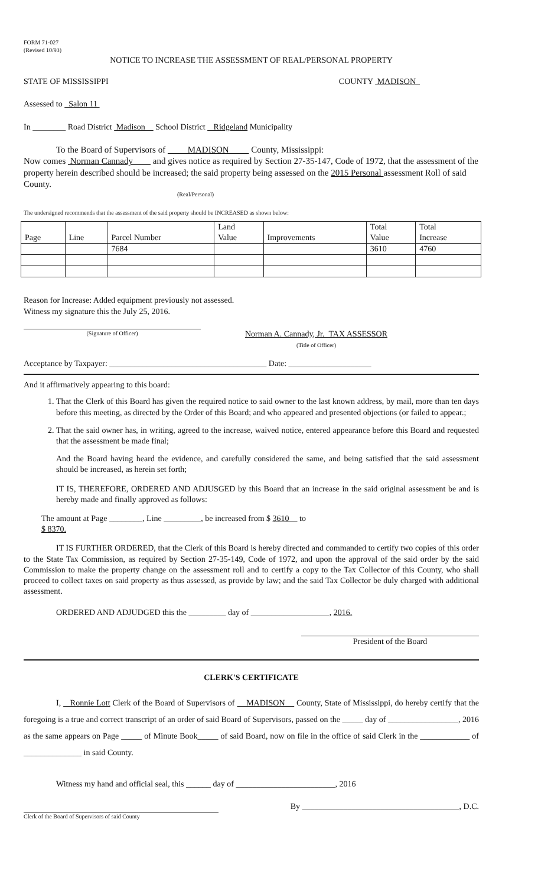FORM 71-027
(Revised 10/93)
NOTICE TO INCREASE THE ASSESSMENT OF REAL/PERSONAL PROPERTY
STATE OF MISSISSIPPI COUNTY MADISON
Assessed to Salon 11
In ________ Road District Madison School District Ridgeland Municipality
To the Board of Supervisors of MADISON County, Mississippi:
Now comes Norman Cannady and gives notice as required by Section 27-35-147, Code of 1972, that the assessment of the property herein described should be increased; the said property being assessed on the 2015 Personal assessment Roll of said County.
(Real/Personal)
The undersigned recommends that the assessment of the said property should be INCREASED as shown below:
| Page | Line | Parcel Number | Land Value | Improvements | Total Value | Total Increase |
| --- | --- | --- | --- | --- | --- | --- |
| | | 7684 | | | 3610 | 4760 |
Reason for Increase: Added equipment previously not assessed.
Witness my signature this the July 25, 2016.
(Signature of Officer)
Norman A. Cannady, Jr. TAX ASSESSOR
(Title of Officer)
Acceptance by Taxpayer: ______________________________________ Date: ____________________
And it affirmatively appearing to this board:
1. That the Clerk of this Board has given the required notice to said owner to the last known address, by mail, more than ten days before this meeting, as directed by the Order of this Board; and who appeared and presented objections (or failed to appear.;
2. That the said owner has, in writing, agreed to the increase, waived notice, entered appearance before this Board and requested that the assessment be made final;
And the Board having heard the evidence, and carefully considered the same, and being satisfied that the said assessment should be increased, as herein set forth;
IT IS, THEREFORE, ORDERED AND ADJUSGED by this Board that an increase in the said original assessment be and is hereby made and finally approved as follows:
The amount at Page ________, Line _________, be increased from $ 3610 to
$ 8370.
IT IS FURTHER ORDERED, that the Clerk of this Board is hereby directed and commanded to certify two copies of this order to the State Tax Commission, as required by Section 27-35-149, Code of 1972, and upon the approval of the said order by the said Commission to make the property change on the assessment roll and to certify a copy to the Tax Collector of this County, who shall proceed to collect taxes on said property as thus assessed, as provide by law; and the said Tax Collector be duly charged with additional assessment.
ORDERED AND ADJUDGED this the _________ day of ___________________, 2016.
President of the Board
CLERK'S CERTIFICATE
I, Ronnie Lott Clerk of the Board of Supervisors of MADISON County, State of Mississippi, do hereby certify that the foregoing is a true and correct transcript of an order of said Board of Supervisors, passed on the _____ day of _________________, 2016 as the same appears on Page _____ of Minute Book_____ of said Board, now on file in the office of said Clerk in the ____________ of ______________ in said County.
Witness my hand and official seal, this ______ day of ________________________, 2016
Clerk of the Board of Supervisors of said County
By ______________________________________, D.C.